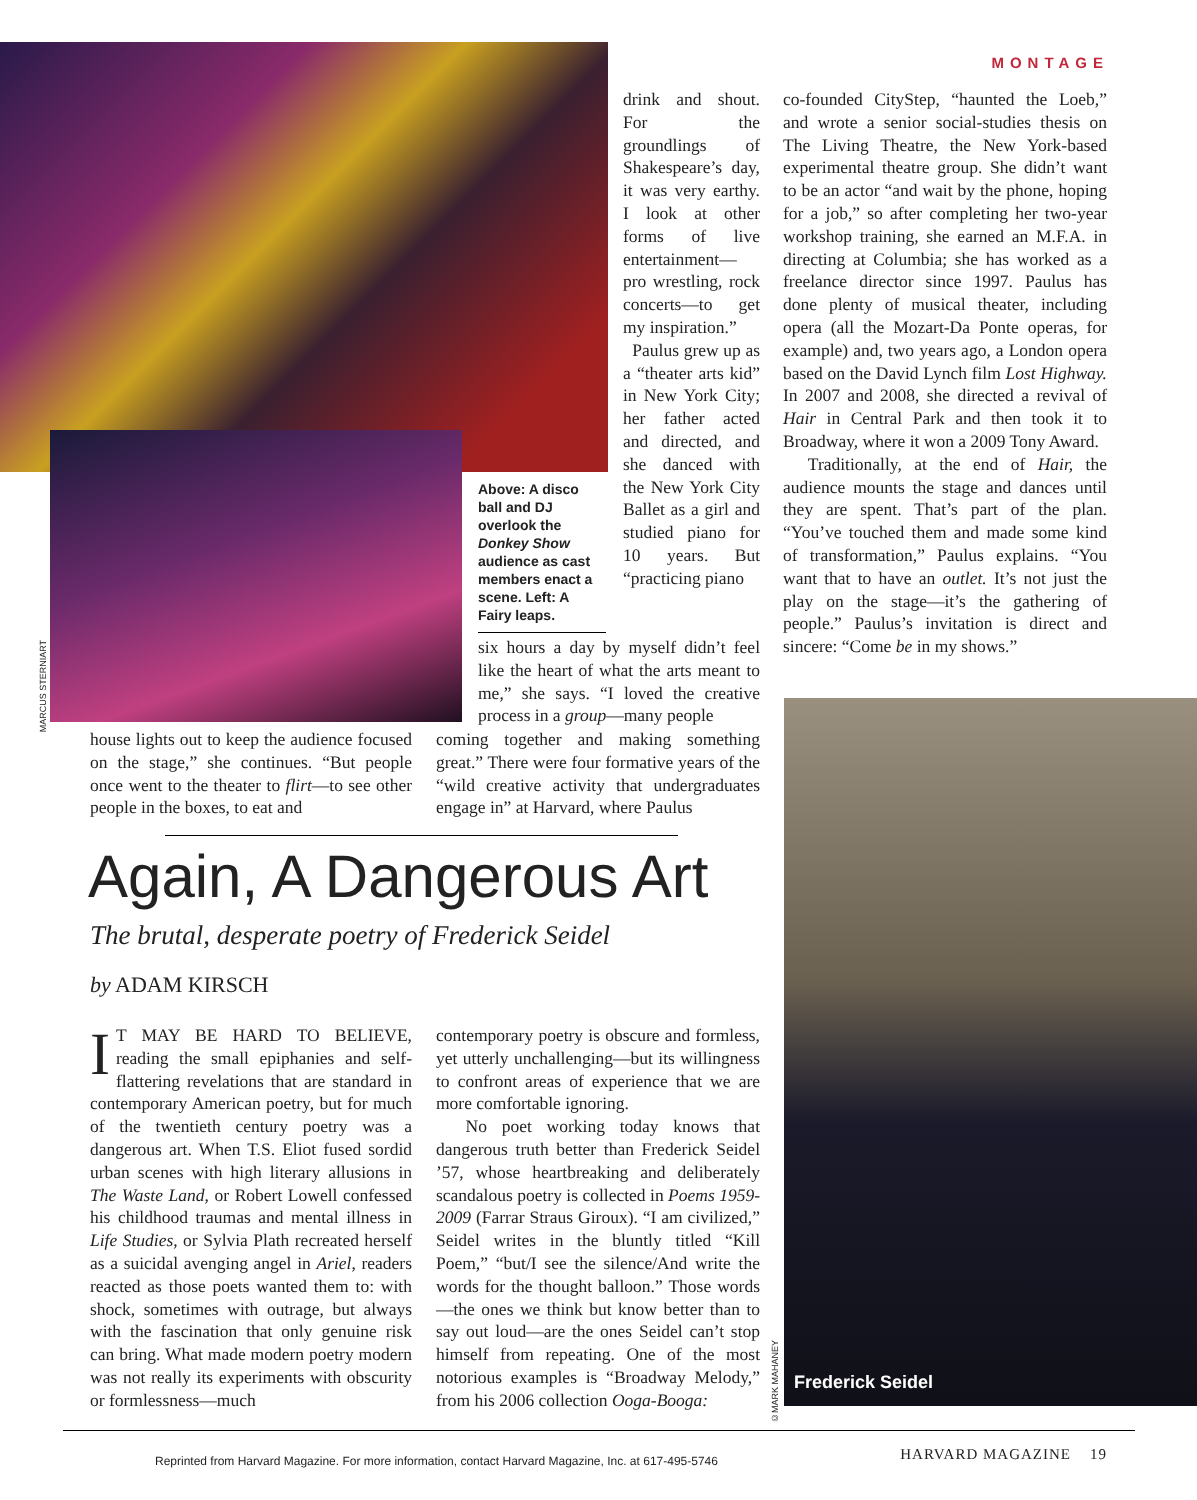MONTAGE
MARCUS STERNIART
Above: A disco ball and DJ overlook the Donkey Show audience as cast members enact a scene. Left: A Fairy leaps.
drink and shout. For the groundlings of Shakespeare’s day, it was very earthy. I look at other forms of live entertainment—pro wrestling, rock concerts—to get my inspiration.”
Paulus grew up as a “theater arts kid” in New York City; her father acted and directed, and she danced with the New York City Ballet as a girl and studied piano for 10 years. But “practicing piano
six hours a day by myself didn’t feel like the heart of what the arts meant to me,” she says. “I loved the creative process in a group—many people
house lights out to keep the audience focused on the stage,” she continues. “But people once went to the theater to flirt—to see other people in the boxes, to eat and
coming together and making something great.” There were four formative years of the “wild creative activity that undergraduates engage in” at Harvard, where Paulus
co-founded CityStep, “haunted the Loeb,” and wrote a senior social-studies thesis on The Living Theatre, the New York-based experimental theatre group. She didn’t want to be an actor “and wait by the phone, hoping for a job,” so after completing her two-year workshop training, she earned an M.F.A. in directing at Columbia; she has worked as a freelance director since 1997. Paulus has done plenty of musical theater, including opera (all the Mozart-Da Ponte operas, for example) and, two years ago, a London opera based on the David Lynch film Lost Highway. In 2007 and 2008, she directed a revival of Hair in Central Park and then took it to Broadway, where it won a 2009 Tony Award.
Traditionally, at the end of Hair, the audience mounts the stage and dances until they are spent. That’s part of the plan. “You’ve touched them and made some kind of transformation,” Paulus explains. “You want that to have an outlet. It’s not just the play on the stage—it’s the gathering of people.” Paulus’s invitation is direct and sincere: “Come be in my shows.”
Again, A Dangerous Art
The brutal, desperate poetry of Frederick Seidel
by ADAM KIRSCH
IT MAY BE HARD TO BELIEVE, reading the small epiphanies and self-flattering revelations that are standard in contemporary American poetry, but for much of the twentieth century poetry was a dangerous art. When T.S. Eliot fused sordid urban scenes with high literary allusions in The Waste Land, or Robert Lowell confessed his childhood traumas and mental illness in Life Studies, or Sylvia Plath recreated herself as a suicidal avenging angel in Ariel, readers reacted as those poets wanted them to: with shock, sometimes with outrage, but always with the fascination that only genuine risk can bring. What made modern poetry modern was not really its experiments with obscurity or formlessness—much
contemporary poetry is obscure and formless, yet utterly unchallenging—but its willingness to confront areas of experience that we are more comfortable ignoring.
No poet working today knows that dangerous truth better than Frederick Seidel ’57, whose heartbreaking and deliberately scandalous poetry is collected in Poems 1959-2009 (Farrar Straus Giroux). “I am civilized,” Seidel writes in the bluntly titled “Kill Poem,” “but/I see the silence/And write the words for the thought balloon.” Those words—the ones we think but know better than to say out loud—are the ones Seidel can’t stop himself from repeating. One of the most notorious examples is “Broadway Melody,” from his 2006 collection Ooga-Booga:
©MARK MAHANEY
Frederick Seidel
Reprinted from Harvard Magazine. For more information, contact Harvard Magazine, Inc. at 617-495-5746
HARVARD MAGAZINE 19